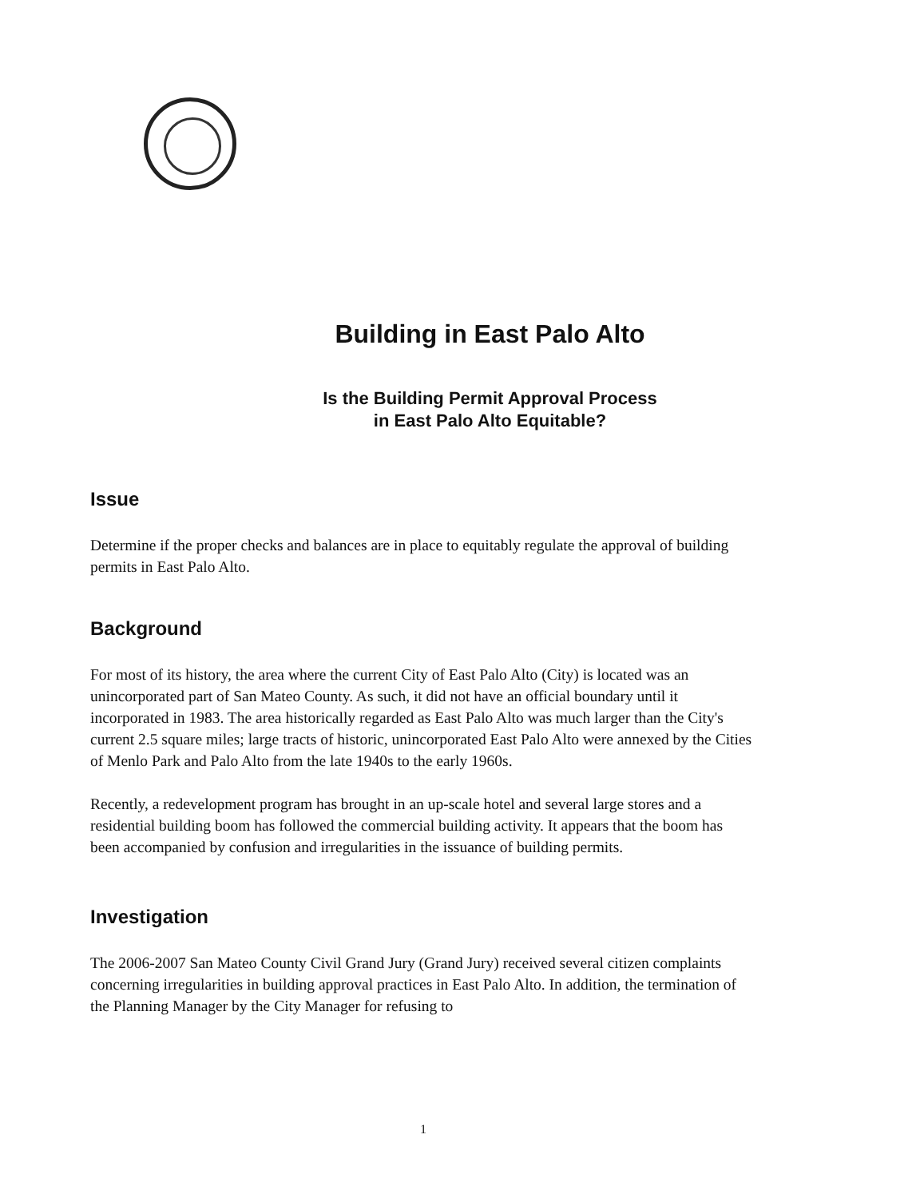Building in East Palo Alto
Is the Building Permit Approval Process
in East Palo Alto Equitable?
Issue
Determine if the proper checks and balances are in place to equitably regulate the approval of building permits in East Palo Alto.
Background
For most of its history, the area where the current City of East Palo Alto (City) is located was an unincorporated part of San Mateo County. As such, it did not have an official boundary until it incorporated in 1983. The area historically regarded as East Palo Alto was much larger than the City's current 2.5 square miles; large tracts of historic, unincorporated East Palo Alto were annexed by the Cities of Menlo Park and Palo Alto from the late 1940s to the early 1960s.
Recently, a redevelopment program has brought in an up-scale hotel and several large stores and a residential building boom has followed the commercial building activity. It appears that the boom has been accompanied by confusion and irregularities in the issuance of building permits.
Investigation
The 2006-2007 San Mateo County Civil Grand Jury (Grand Jury) received several citizen complaints concerning irregularities in building approval practices in East Palo Alto. In addition, the termination of the Planning Manager by the City Manager for refusing to
1